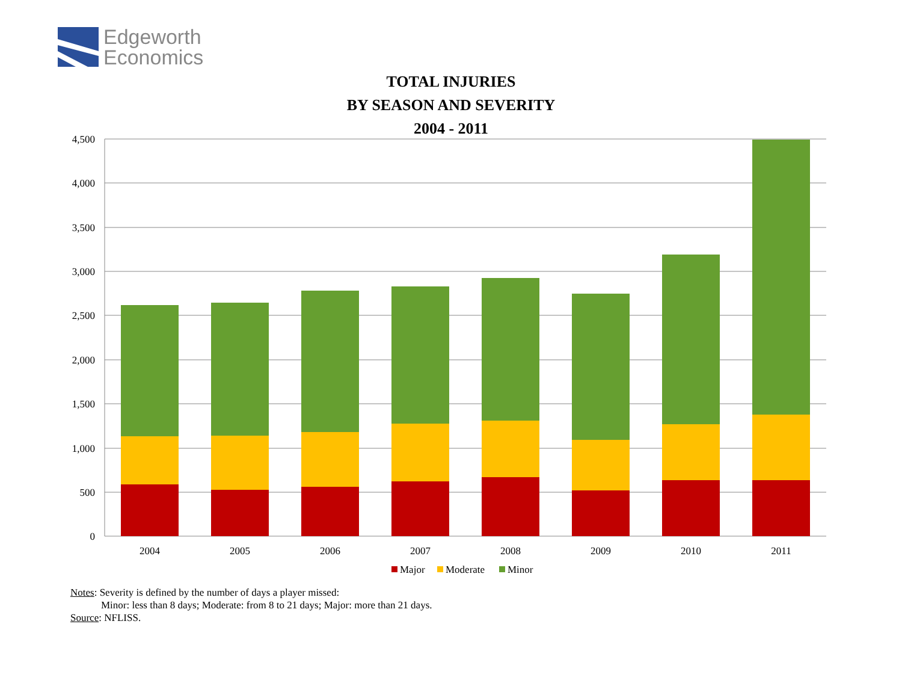Edgeworth
Economics
TOTAL INJURIES
BY SEASON AND SEVERITY
2004 - 2011
4,500
4,000
3,500
3,000
2,500
2,000
1,500
1,000
500
0
2004
2005
2006
2007
2008
2009
2010
2011
Major
Moderate
Minor
Notes: Severity is defined by the number of days a player missed:
Minor: less than 8 days; Moderate: from 8 to 21 days; Major: more than 21 days.
Source: NFLISS.